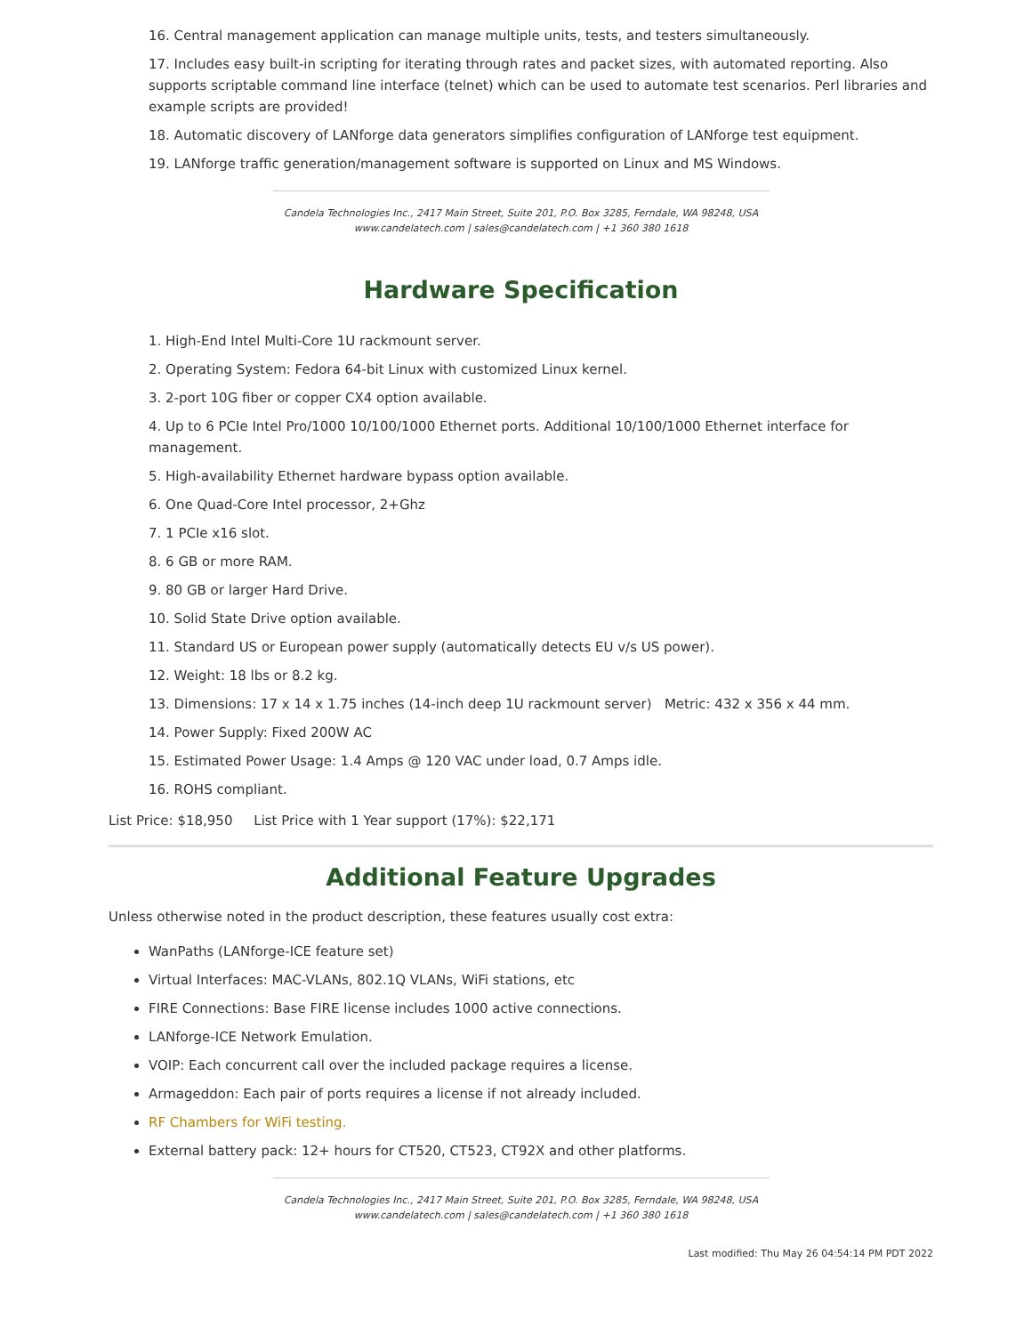16. Central management application can manage multiple units, tests, and testers simultaneously.
17. Includes easy built-in scripting for iterating through rates and packet sizes, with automated reporting. Also supports scriptable command line interface (telnet) which can be used to automate test scenarios. Perl libraries and example scripts are provided!
18. Automatic discovery of LANforge data generators simplifies configuration of LANforge test equipment.
19. LANforge traffic generation/management software is supported on Linux and MS Windows.
Candela Technologies Inc., 2417 Main Street, Suite 201, P.O. Box 3285, Ferndale, WA 98248, USA
www.candelatech.com | sales@candelatech.com | +1 360 380 1618
Hardware Specification
1. High-End Intel Multi-Core 1U rackmount server.
2. Operating System: Fedora 64-bit Linux with customized Linux kernel.
3. 2-port 10G fiber or copper CX4 option available.
4. Up to 6 PCIe Intel Pro/1000 10/100/1000 Ethernet ports. Additional 10/100/1000 Ethernet interface for management.
5. High-availability Ethernet hardware bypass option available.
6. One Quad-Core Intel processor, 2+Ghz
7. 1 PCIe x16 slot.
8. 6 GB or more RAM.
9. 80 GB or larger Hard Drive.
10. Solid State Drive option available.
11. Standard US or European power supply (automatically detects EU v/s US power).
12. Weight: 18 lbs or 8.2 kg.
13. Dimensions: 17 x 14 x 1.75 inches (14-inch deep 1U rackmount server) Metric: 432 x 356 x 44 mm.
14. Power Supply: Fixed 200W AC
15. Estimated Power Usage: 1.4 Amps @ 120 VAC under load, 0.7 Amps idle.
16. ROHS compliant.
List Price: $18,950 List Price with 1 Year support (17%): $22,171
Additional Feature Upgrades
Unless otherwise noted in the product description, these features usually cost extra:
WanPaths (LANforge-ICE feature set)
Virtual Interfaces: MAC-VLANs, 802.1Q VLANs, WiFi stations, etc
FIRE Connections: Base FIRE license includes 1000 active connections.
LANforge-ICE Network Emulation.
VOIP: Each concurrent call over the included package requires a license.
Armageddon: Each pair of ports requires a license if not already included.
RF Chambers for WiFi testing.
External battery pack: 12+ hours for CT520, CT523, CT92X and other platforms.
Candela Technologies Inc., 2417 Main Street, Suite 201, P.O. Box 3285, Ferndale, WA 98248, USA
www.candelatech.com | sales@candelatech.com | +1 360 380 1618
Last modified: Thu May 26 04:54:14 PM PDT 2022